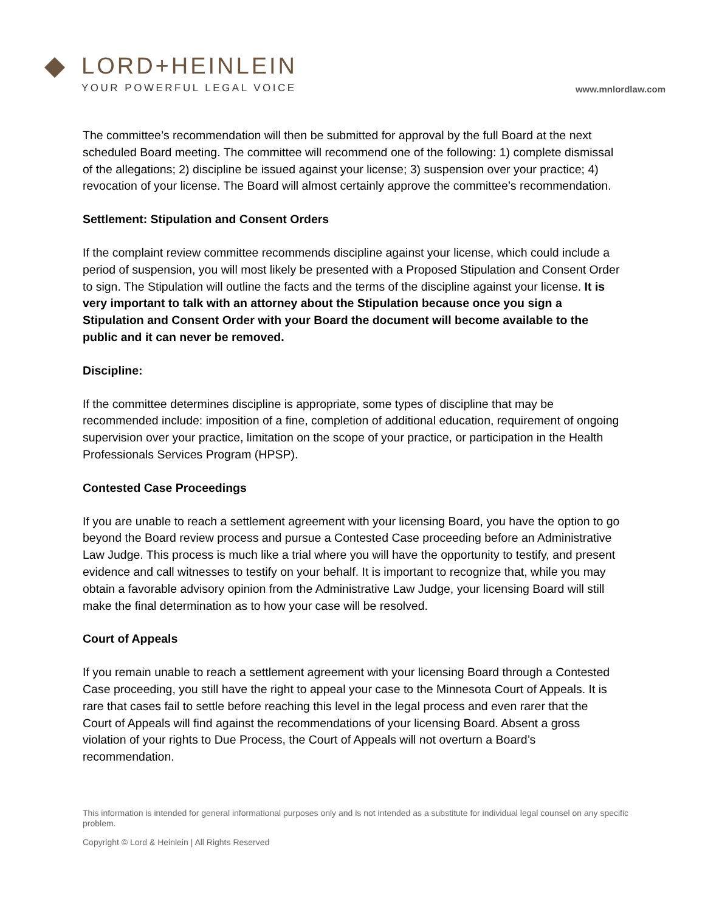LORD+HEINLEIN
YOUR POWERFUL LEGAL VOICE
www.mnlordlaw.com
The committee’s recommendation will then be submitted for approval by the full Board at the next scheduled Board meeting. The committee will recommend one of the following: 1) complete dismissal of the allegations; 2) discipline be issued against your license; 3) suspension over your practice; 4) revocation of your license. The Board will almost certainly approve the committee’s recommendation.
Settlement: Stipulation and Consent Orders
If the complaint review committee recommends discipline against your license, which could include a period of suspension, you will most likely be presented with a Proposed Stipulation and Consent Order to sign. The Stipulation will outline the facts and the terms of the discipline against your license. It is very important to talk with an attorney about the Stipulation because once you sign a Stipulation and Consent Order with your Board the document will become available to the public and it can never be removed.
Discipline:
If the committee determines discipline is appropriate, some types of discipline that may be recommended include: imposition of a fine, completion of additional education, requirement of ongoing supervision over your practice, limitation on the scope of your practice, or participation in the Health Professionals Services Program (HPSP).
Contested Case Proceedings
If you are unable to reach a settlement agreement with your licensing Board, you have the option to go beyond the Board review process and pursue a Contested Case proceeding before an Administrative Law Judge. This process is much like a trial where you will have the opportunity to testify, and present evidence and call witnesses to testify on your behalf. It is important to recognize that, while you may obtain a favorable advisory opinion from the Administrative Law Judge, your licensing Board will still make the final determination as to how your case will be resolved.
Court of Appeals
If you remain unable to reach a settlement agreement with your licensing Board through a Contested Case proceeding, you still have the right to appeal your case to the Minnesota Court of Appeals. It is rare that cases fail to settle before reaching this level in the legal process and even rarer that the Court of Appeals will find against the recommendations of your licensing Board. Absent a gross violation of your rights to Due Process, the Court of Appeals will not overturn a Board’s recommendation.
This information is intended for general informational purposes only and is not intended as a substitute for individual legal counsel on any specific problem.
Copyright © Lord & Heinlein | All Rights Reserved